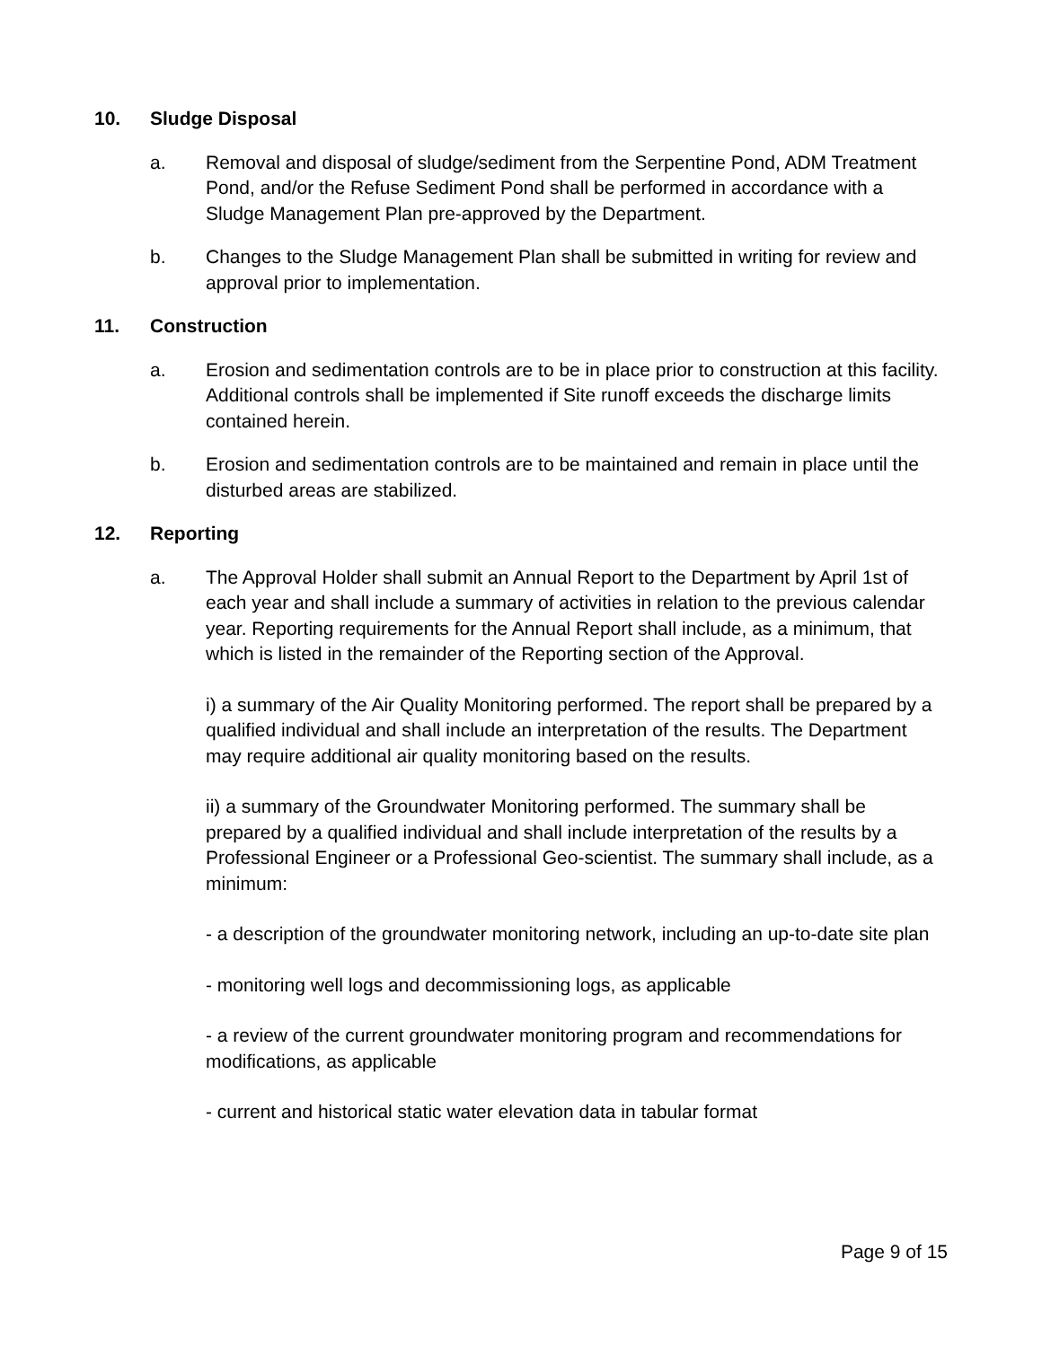10. Sludge Disposal
a. Removal and disposal of sludge/sediment from the Serpentine Pond, ADM Treatment Pond, and/or the Refuse Sediment Pond shall be performed in accordance with a Sludge Management Plan pre-approved by the Department.
b. Changes to the Sludge Management Plan shall be submitted in writing for review and approval prior to implementation.
11. Construction
a. Erosion and sedimentation controls are to be in place prior to construction at this facility. Additional controls shall be implemented if Site runoff exceeds the discharge limits contained herein.
b. Erosion and sedimentation controls are to be maintained and remain in place until the disturbed areas are stabilized.
12. Reporting
a. The Approval Holder shall submit an Annual Report to the Department by April 1st of each year and shall include a summary of activities in relation to the previous calendar year. Reporting requirements for the Annual Report shall include, as a minimum, that which is listed in the remainder of the Reporting section of the Approval.
i) a summary of the Air Quality Monitoring performed. The report shall be prepared by a qualified individual and shall include an interpretation of the results. The Department may require additional air quality monitoring based on the results.
ii) a summary of the Groundwater Monitoring performed. The summary shall be prepared by a qualified individual and shall include interpretation of the results by a Professional Engineer or a Professional Geo-scientist. The summary shall include, as a minimum:
- a description of the groundwater monitoring network, including an up-to-date site plan
- monitoring well logs and decommissioning logs, as applicable
- a review of the current groundwater monitoring program and recommendations for modifications, as applicable
- current and historical static water elevation data in tabular format
Page 9 of 15